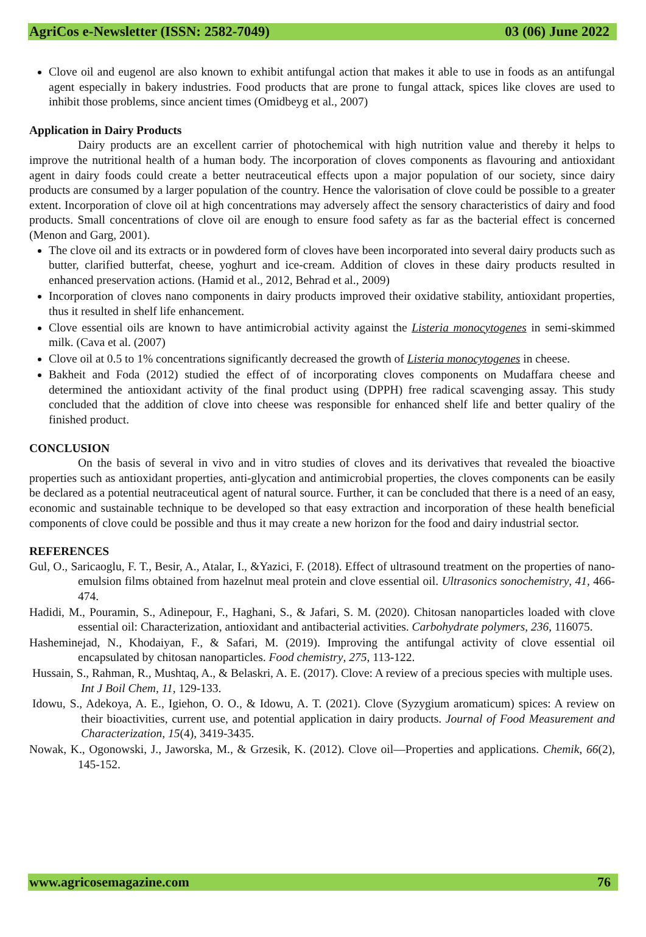AgriCos e-Newsletter (ISSN: 2582-7049) 03 (06) June 2022
Clove oil and eugenol are also known to exhibit antifungal action that makes it able to use in foods as an antifungal agent especially in bakery industries. Food products that are prone to fungal attack, spices like cloves are used to inhibit those problems, since ancient times (Omidbeyg et al., 2007)
Application in Dairy Products
Dairy products are an excellent carrier of photochemical with high nutrition value and thereby it helps to improve the nutritional health of a human body. The incorporation of cloves components as flavouring and antioxidant agent in dairy foods could create a better neutraceutical effects upon a major population of our society, since dairy products are consumed by a larger population of the country. Hence the valorisation of clove could be possible to a greater extent. Incorporation of clove oil at high concentrations may adversely affect the sensory characteristics of dairy and food products. Small concentrations of clove oil are enough to ensure food safety as far as the bacterial effect is concerned (Menon and Garg, 2001).
The clove oil and its extracts or in powdered form of cloves have been incorporated into several dairy products such as butter, clarified butterfat, cheese, yoghurt and ice-cream. Addition of cloves in these dairy products resulted in enhanced preservation actions. (Hamid et al., 2012, Behrad et al., 2009)
Incorporation of cloves nano components in dairy products improved their oxidative stability, antioxidant properties, thus it resulted in shelf life enhancement.
Clove essential oils are known to have antimicrobial activity against the Listeria monocytogenes in semi-skimmed milk. (Cava et al. (2007)
Clove oil at 0.5 to 1% concentrations significantly decreased the growth of Listeria monocytogenes in cheese.
Bakheit and Foda (2012) studied the effect of of incorporating cloves components on Mudaffara cheese and determined the antioxidant activity of the final product using (DPPH) free radical scavenging assay. This study concluded that the addition of clove into cheese was responsible for enhanced shelf life and better qualiry of the finished product.
CONCLUSION
On the basis of several in vivo and in vitro studies of cloves and its derivatives that revealed the bioactive properties such as antioxidant properties, anti-glycation and antimicrobial properties, the cloves components can be easily be declared as a potential neutraceutical agent of natural source. Further, it can be concluded that there is a need of an easy, economic and sustainable technique to be developed so that easy extraction and incorporation of these health beneficial components of clove could be possible and thus it may create a new horizon for the food and dairy industrial sector.
REFERENCES
Gul, O., Saricaoglu, F. T., Besir, A., Atalar, I., &Yazici, F. (2018). Effect of ultrasound treatment on the properties of nano-emulsion films obtained from hazelnut meal protein and clove essential oil. Ultrasonics sonochemistry, 41, 466-474.
Hadidi, M., Pouramin, S., Adinepour, F., Haghani, S., & Jafari, S. M. (2020). Chitosan nanoparticles loaded with clove essential oil: Characterization, antioxidant and antibacterial activities. Carbohydrate polymers, 236, 116075.
Hasheminejad, N., Khodaiyan, F., & Safari, M. (2019). Improving the antifungal activity of clove essential oil encapsulated by chitosan nanoparticles. Food chemistry, 275, 113-122.
Hussain, S., Rahman, R., Mushtaq, A., & Belaskri, A. E. (2017). Clove: A review of a precious species with multiple uses. Int J Boil Chem, 11, 129-133.
Idowu, S., Adekoya, A. E., Igiehon, O. O., & Idowu, A. T. (2021). Clove (Syzygium aromaticum) spices: A review on their bioactivities, current use, and potential application in dairy products. Journal of Food Measurement and Characterization, 15(4), 3419-3435.
Nowak, K., Ogonowski, J., Jaworska, M., & Grzesik, K. (2012). Clove oil—Properties and applications. Chemik, 66(2), 145-152.
www.agricosemagazine.com 76